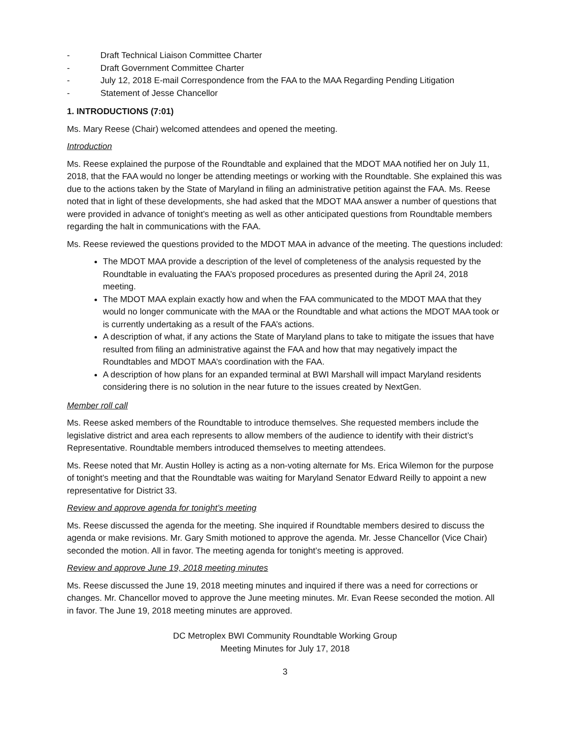- Draft Technical Liaison Committee Charter
- Draft Government Committee Charter
- July 12, 2018 E-mail Correspondence from the FAA to the MAA Regarding Pending Litigation
- Statement of Jesse Chancellor
1. INTRODUCTIONS (7:01)
Ms. Mary Reese (Chair) welcomed attendees and opened the meeting.
Introduction
Ms. Reese explained the purpose of the Roundtable and explained that the MDOT MAA notified her on July 11, 2018, that the FAA would no longer be attending meetings or working with the Roundtable. She explained this was due to the actions taken by the State of Maryland in filing an administrative petition against the FAA. Ms. Reese noted that in light of these developments, she had asked that the MDOT MAA answer a number of questions that were provided in advance of tonight’s meeting as well as other anticipated questions from Roundtable members regarding the halt in communications with the FAA.
Ms. Reese reviewed the questions provided to the MDOT MAA in advance of the meeting. The questions included:
The MDOT MAA provide a description of the level of completeness of the analysis requested by the Roundtable in evaluating the FAA’s proposed procedures as presented during the April 24, 2018 meeting.
The MDOT MAA explain exactly how and when the FAA communicated to the MDOT MAA that they would no longer communicate with the MAA or the Roundtable and what actions the MDOT MAA took or is currently undertaking as a result of the FAA’s actions.
A description of what, if any actions the State of Maryland plans to take to mitigate the issues that have resulted from filing an administrative against the FAA and how that may negatively impact the Roundtables and MDOT MAA’s coordination with the FAA.
A description of how plans for an expanded terminal at BWI Marshall will impact Maryland residents considering there is no solution in the near future to the issues created by NextGen.
Member roll call
Ms. Reese asked members of the Roundtable to introduce themselves. She requested members include the legislative district and area each represents to allow members of the audience to identify with their district’s Representative. Roundtable members introduced themselves to meeting attendees.
Ms. Reese noted that Mr. Austin Holley is acting as a non-voting alternate for Ms. Erica Wilemon for the purpose of tonight’s meeting and that the Roundtable was waiting for Maryland Senator Edward Reilly to appoint a new representative for District 33.
Review and approve agenda for tonight’s meeting
Ms. Reese discussed the agenda for the meeting. She inquired if Roundtable members desired to discuss the agenda or make revisions. Mr. Gary Smith motioned to approve the agenda. Mr. Jesse Chancellor (Vice Chair) seconded the motion. All in favor. The meeting agenda for tonight’s meeting is approved.
Review and approve June 19, 2018 meeting minutes
Ms. Reese discussed the June 19, 2018 meeting minutes and inquired if there was a need for corrections or changes. Mr. Chancellor moved to approve the June meeting minutes. Mr. Evan Reese seconded the motion. All in favor. The June 19, 2018 meeting minutes are approved.
DC Metroplex BWI Community Roundtable Working Group
Meeting Minutes for July 17, 2018
3